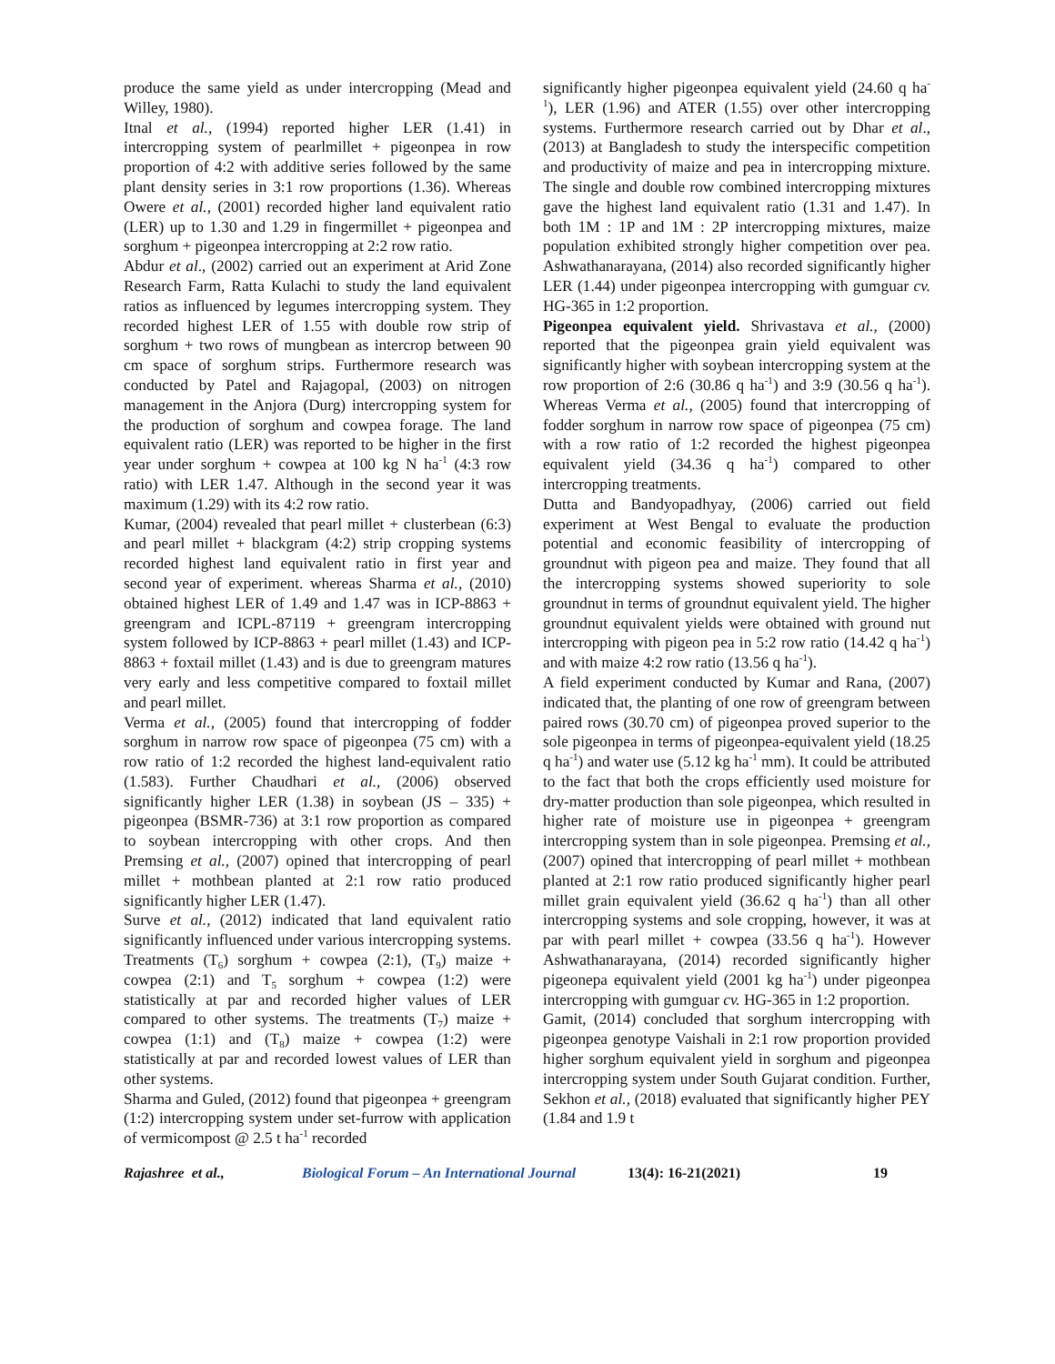produce the same yield as under intercropping (Mead and Willey, 1980).
Itnal et al., (1994) reported higher LER (1.41) in intercropping system of pearlmillet + pigeonpea in row proportion of 4:2 with additive series followed by the same plant density series in 3:1 row proportions (1.36). Whereas Owere et al., (2001) recorded higher land equivalent ratio (LER) up to 1.30 and 1.29 in fingermillet + pigeonpea and sorghum + pigeonpea intercropping at 2:2 row ratio.
Abdur et al., (2002) carried out an experiment at Arid Zone Research Farm, Ratta Kulachi to study the land equivalent ratios as influenced by legumes intercropping system. They recorded highest LER of 1.55 with double row strip of sorghum + two rows of mungbean as intercrop between 90 cm space of sorghum strips. Furthermore research was conducted by Patel and Rajagopal, (2003) on nitrogen management in the Anjora (Durg) intercropping system for the production of sorghum and cowpea forage. The land equivalent ratio (LER) was reported to be higher in the first year under sorghum + cowpea at 100 kg N ha<sup>-1</sup> (4:3 row ratio) with LER 1.47. Although in the second year it was maximum (1.29) with its 4:2 row ratio.
Kumar, (2004) revealed that pearl millet + clusterbean (6:3) and pearl millet + blackgram (4:2) strip cropping systems recorded highest land equivalent ratio in first year and second year of experiment. whereas Sharma et al., (2010) obtained highest LER of 1.49 and 1.47 was in ICP-8863 + greengram and ICPL-87119 + greengram intercropping system followed by ICP-8863 + pearl millet (1.43) and ICP-8863 + foxtail millet (1.43) and is due to greengram matures very early and less competitive compared to foxtail millet and pearl millet.
Verma et al., (2005) found that intercropping of fodder sorghum in narrow row space of pigeonpea (75 cm) with a row ratio of 1:2 recorded the highest land-equivalent ratio (1.583). Further Chaudhari et al., (2006) observed significantly higher LER (1.38) in soybean (JS – 335) + pigeonpea (BSMR-736) at 3:1 row proportion as compared to soybean intercropping with other crops. And then Premsing et al., (2007) opined that intercropping of pearl millet + mothbean planted at 2:1 row ratio produced significantly higher LER (1.47).
Surve et al., (2012) indicated that land equivalent ratio significantly influenced under various intercropping systems. Treatments (T<sub>6</sub>) sorghum + cowpea (2:1), (T<sub>9</sub>) maize + cowpea (2:1) and T<sub>5</sub> sorghum + cowpea (1:2) were statistically at par and recorded higher values of LER compared to other systems. The treatments (T<sub>7</sub>) maize + cowpea (1:1) and (T<sub>8</sub>) maize + cowpea (1:2) were statistically at par and recorded lowest values of LER than other systems.
Sharma and Guled, (2012) found that pigeonpea + greengram (1:2) intercropping system under set-furrow with application of vermicompost @ 2.5 t ha<sup>-1</sup> recorded
significantly higher pigeonpea equivalent yield (24.60 q ha<sup>-1</sup>), LER (1.96) and ATER (1.55) over other intercropping systems. Furthermore research carried out by Dhar et al., (2013) at Bangladesh to study the interspecific competition and productivity of maize and pea in intercropping mixture. The single and double row combined intercropping mixtures gave the highest land equivalent ratio (1.31 and 1.47). In both 1M : 1P and 1M : 2P intercropping mixtures, maize population exhibited strongly higher competition over pea. Ashwathanarayana, (2014) also recorded significantly higher LER (1.44) under pigeonpea intercropping with gumguar cv. HG-365 in 1:2 proportion.
Pigeonpea equivalent yield. Shrivastava et al., (2000) reported that the pigeonpea grain yield equivalent was significantly higher with soybean intercropping system at the row proportion of 2:6 (30.86 q ha<sup>-1</sup>) and 3:9 (30.56 q ha<sup>-1</sup>). Whereas Verma et al., (2005) found that intercropping of fodder sorghum in narrow row space of pigeonpea (75 cm) with a row ratio of 1:2 recorded the highest pigeonpea equivalent yield (34.36 q ha<sup>-1</sup>) compared to other intercropping treatments.
Dutta and Bandyopadhyay, (2006) carried out field experiment at West Bengal to evaluate the production potential and economic feasibility of intercropping of groundnut with pigeon pea and maize. They found that all the intercropping systems showed superiority to sole groundnut in terms of groundnut equivalent yield. The higher groundnut equivalent yields were obtained with ground nut intercropping with pigeon pea in 5:2 row ratio (14.42 q ha<sup>-1</sup>) and with maize 4:2 row ratio (13.56 q ha<sup>-1</sup>).
A field experiment conducted by Kumar and Rana, (2007) indicated that, the planting of one row of greengram between paired rows (30.70 cm) of pigeonpea proved superior to the sole pigeonpea in terms of pigeonpea-equivalent yield (18.25 q ha<sup>-1</sup>) and water use (5.12 kg ha<sup>-1</sup> mm). It could be attributed to the fact that both the crops efficiently used moisture for dry-matter production than sole pigeonpea, which resulted in higher rate of moisture use in pigeonpea + greengram intercropping system than in sole pigeonpea. Premsing et al., (2007) opined that intercropping of pearl millet + mothbean planted at 2:1 row ratio produced significantly higher pearl millet grain equivalent yield (36.62 q ha<sup>-1</sup>) than all other intercropping systems and sole cropping, however, it was at par with pearl millet + cowpea (33.56 q ha<sup>-1</sup>). However Ashwathanarayana, (2014) recorded significantly higher pigeonepa equivalent yield (2001 kg ha<sup>-1</sup>) under pigeonpea intercropping with gumguar cv. HG-365 in 1:2 proportion.
Gamit, (2014) concluded that sorghum intercropping with pigeonpea genotype Vaishali in 2:1 row proportion provided higher sorghum equivalent yield in sorghum and pigeonpea intercropping system under South Gujarat condition. Further, Sekhon et al., (2018) evaluated that significantly higher PEY (1.84 and 1.9 t
Rajashree et al., Biological Forum – An International Journal 13(4): 16-21(2021) 19